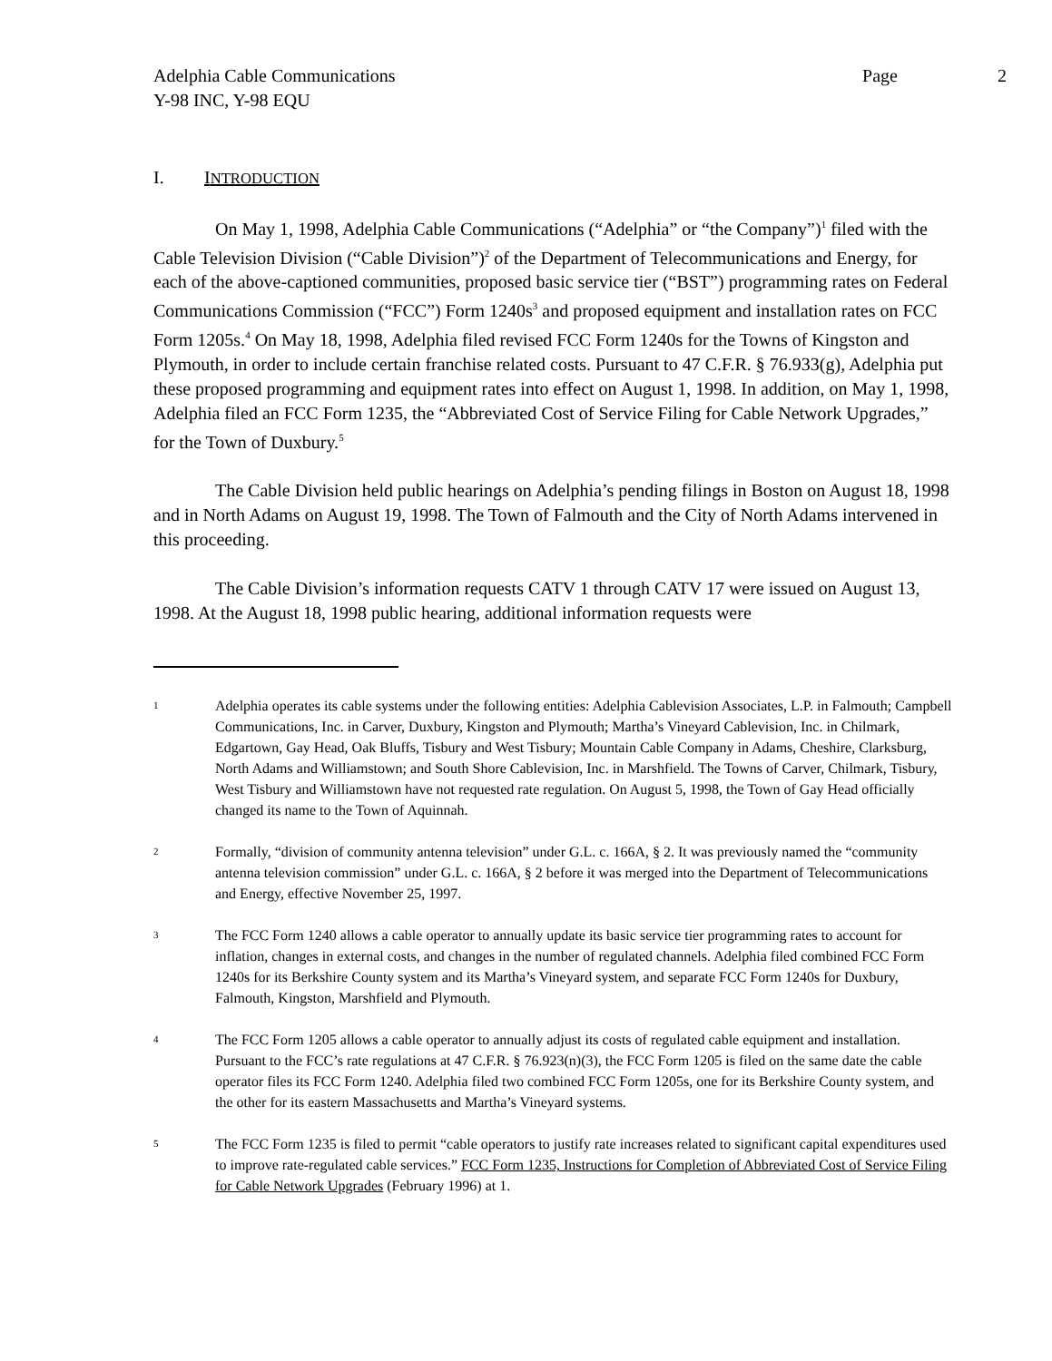Adelphia Cable Communications Page 2
Y-98 INC, Y-98 EQU
I. INTRODUCTION
On May 1, 1998, Adelphia Cable Communications (“Adelphia” or “the Company”)<sup>1</sup> filed with the Cable Television Division (“Cable Division”)<sup>2</sup> of the Department of Telecommunications and Energy, for each of the above-captioned communities, proposed basic service tier (“BST”) programming rates on Federal Communications Commission (“FCC”) Form 1240s<sup>3</sup> and proposed equipment and installation rates on FCC Form 1205s.<sup>4</sup> On May 18, 1998, Adelphia filed revised FCC Form 1240s for the Towns of Kingston and Plymouth, in order to include certain franchise related costs. Pursuant to 47 C.F.R. § 76.933(g), Adelphia put these proposed programming and equipment rates into effect on August 1, 1998. In addition, on May 1, 1998, Adelphia filed an FCC Form 1235, the “Abbreviated Cost of Service Filing for Cable Network Upgrades,” for the Town of Duxbury.<sup>5</sup>
The Cable Division held public hearings on Adelphia’s pending filings in Boston on August 18, 1998 and in North Adams on August 19, 1998. The Town of Falmouth and the City of North Adams intervened in this proceeding.
The Cable Division’s information requests CATV 1 through CATV 17 were issued on August 13, 1998. At the August 18, 1998 public hearing, additional information requests were
1 Adelphia operates its cable systems under the following entities: Adelphia Cablevision Associates, L.P. in Falmouth; Campbell Communications, Inc. in Carver, Duxbury, Kingston and Plymouth; Martha’s Vineyard Cablevision, Inc. in Chilmark, Edgartown, Gay Head, Oak Bluffs, Tisbury and West Tisbury; Mountain Cable Company in Adams, Cheshire, Clarksburg, North Adams and Williamstown; and South Shore Cablevision, Inc. in Marshfield. The Towns of Carver, Chilmark, Tisbury, West Tisbury and Williamstown have not requested rate regulation. On August 5, 1998, the Town of Gay Head officially changed its name to the Town of Aquinnah.
2 Formally, “division of community antenna television” under G.L. c. 166A, § 2. It was previously named the “community antenna television commission” under G.L. c. 166A, § 2 before it was merged into the Department of Telecommunications and Energy, effective November 25, 1997.
3 The FCC Form 1240 allows a cable operator to annually update its basic service tier programming rates to account for inflation, changes in external costs, and changes in the number of regulated channels. Adelphia filed combined FCC Form 1240s for its Berkshire County system and its Martha’s Vineyard system, and separate FCC Form 1240s for Duxbury, Falmouth, Kingston, Marshfield and Plymouth.
4 The FCC Form 1205 allows a cable operator to annually adjust its costs of regulated cable equipment and installation. Pursuant to the FCC’s rate regulations at 47 C.F.R. § 76.923(n)(3), the FCC Form 1205 is filed on the same date the cable operator files its FCC Form 1240. Adelphia filed two combined FCC Form 1205s, one for its Berkshire County system, and the other for its eastern Massachusetts and Martha’s Vineyard systems.
5 The FCC Form 1235 is filed to permit “cable operators to justify rate increases related to significant capital expenditures used to improve rate-regulated cable services.” FCC Form 1235, Instructions for Completion of Abbreviated Cost of Service Filing for Cable Network Upgrades (February 1996) at 1.